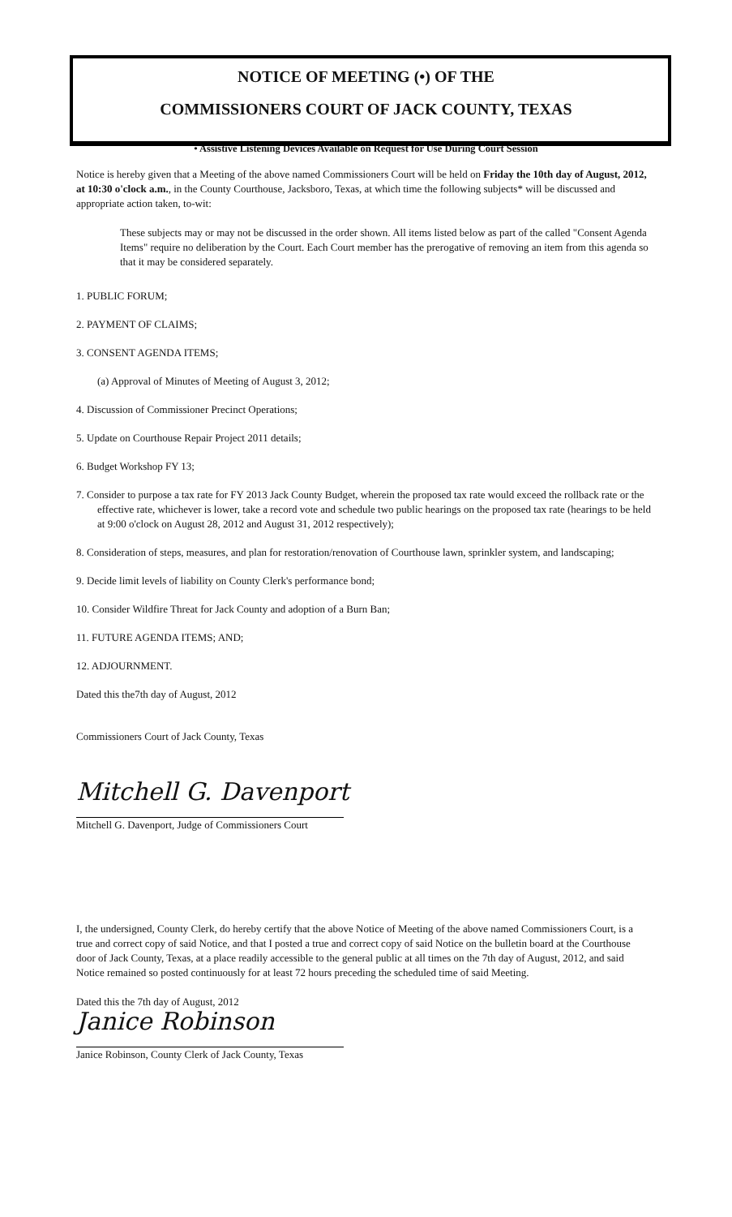NOTICE OF MEETING (•) OF THE
COMMISSIONERS COURT OF JACK COUNTY, TEXAS
• Assistive Listening Devices Available on Request for Use During Court Session
Notice is hereby given that a Meeting of the above named Commissioners Court will be held on Friday the 10th day of August, 2012, at 10:30 o'clock a.m., in the County Courthouse, Jacksboro, Texas, at which time the following subjects* will be discussed and appropriate action taken, to-wit:
These subjects may or may not be discussed in the order shown. All items listed below as part of the called "Consent Agenda Items" require no deliberation by the Court. Each Court member has the prerogative of removing an item from this agenda so that it may be considered separately.
1. PUBLIC FORUM;
2. PAYMENT OF CLAIMS;
3. CONSENT AGENDA ITEMS;
(a) Approval of Minutes of Meeting of August 3, 2012;
4. Discussion of Commissioner Precinct Operations;
5. Update on Courthouse Repair Project 2011 details;
6. Budget Workshop FY 13;
7. Consider to purpose a tax rate for FY 2013 Jack County Budget, wherein the proposed tax rate would exceed the rollback rate or the effective rate, whichever is lower, take a record vote and schedule two public hearings on the proposed tax rate (hearings to be held at 9:00 o'clock on August 28, 2012 and August 31, 2012 respectively);
8. Consideration of steps, measures, and plan for restoration/renovation of Courthouse lawn, sprinkler system, and landscaping;
9. Decide limit levels of liability on County Clerk's performance bond;
10. Consider Wildfire Threat for Jack County and adoption of a Burn Ban;
11. FUTURE AGENDA ITEMS; AND;
12. ADJOURNMENT.
Dated this the7th day of August, 2012
Commissioners Court of Jack County, Texas
Mitchell G. Davenport
Mitchell G. Davenport, Judge of Commissioners Court
I, the undersigned, County Clerk, do hereby certify that the above Notice of Meeting of the above named Commissioners Court, is a true and correct copy of said Notice, and that I posted a true and correct copy of said Notice on the bulletin board at the Courthouse door of Jack County, Texas, at a place readily accessible to the general public at all times on the 7th day of August, 2012, and said Notice remained so posted continuously for at least 72 hours preceding the scheduled time of said Meeting.
Dated this the 7th day of August, 2012
Janice Robinson
Janice Robinson, County Clerk of Jack County, Texas